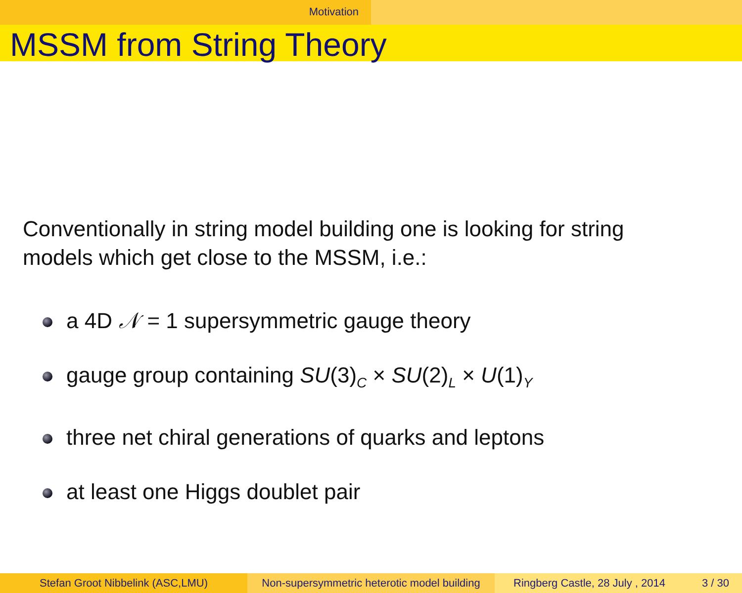Motivation
MSSM from String Theory
Conventionally in string model building one is looking for string
models which get close to the MSSM, i.e.:
a 4D 𝒩 = 1 supersymmetric gauge theory
gauge group containing SU(3)<sub>C</sub> × SU(2)<sub>L</sub> × U(1)<sub>Y</sub>
three net chiral generations of quarks and leptons
at least one Higgs doublet pair
Stefan Groot Nibbelink (ASC,LMU) Non-supersymmetric heterotic model building
Ringberg Castle, 28 July , 2014 3 / 30